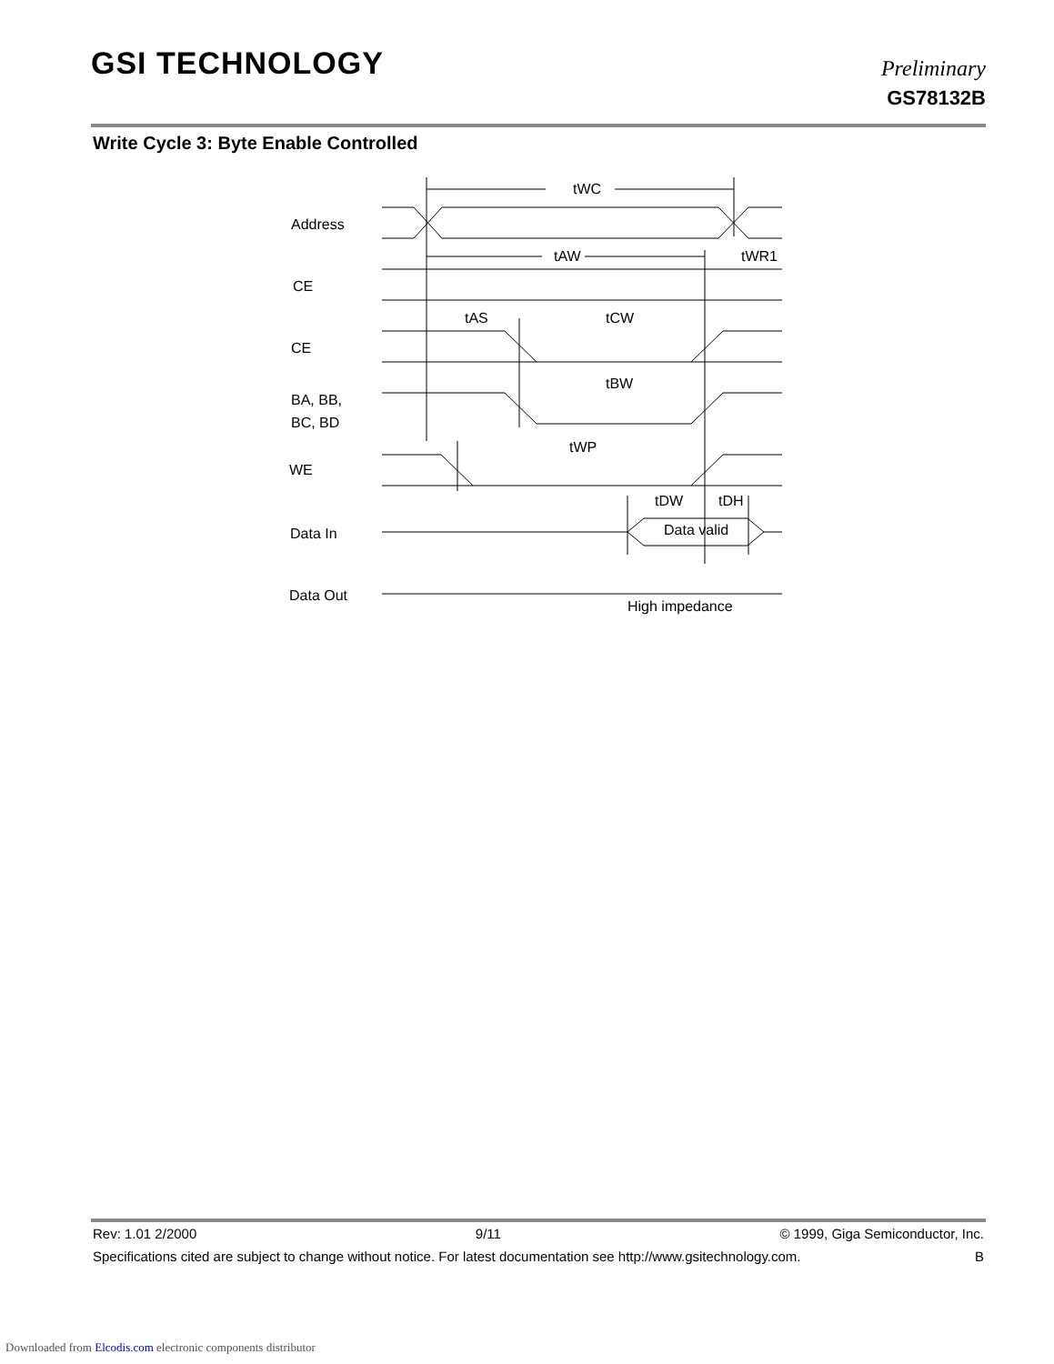GSI TECHNOLOGY
Preliminary
GS78132B
Write Cycle 3: Byte Enable Controlled
Address
CE
CE
BA, BB,
BC, BD
WE
Data In
Data Out
tWC
tAW
tWR1
tAS
tCW
tBW
tWP
tDW
tDH
Data valid
High impedance
Rev: 1.01 2/2000 9/11 © 1999, Giga Semiconductor, Inc.
Specifications cited are subject to change without notice. For latest documentation see http://www.gsitechnology.com. B
Downloaded from Elcodis.com electronic components distributor